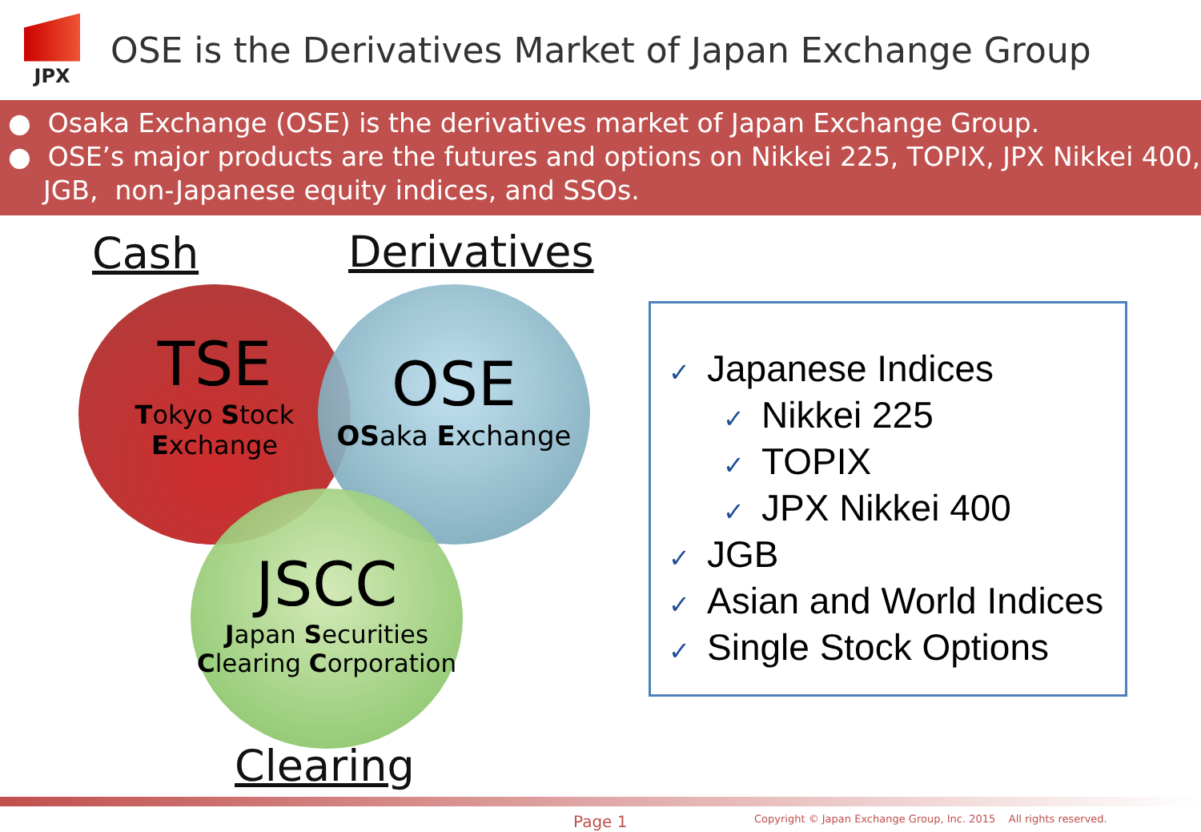JPX
OSE is the Derivatives Market of Japan Exchange Group
● Osaka Exchange (OSE) is the derivatives market of Japan Exchange Group.
● OSE’s major products are the futures and options on Nikkei 225, TOPIX, JPX Nikkei 400, JGB, non-Japanese equity indices, and SSOs.
Cash Derivatives
TSE
Tokyo Stock
Exchange
OSE
OSaka Exchange
JSCC
Japan Securities
Clearing Corporation
Clearing
✓ Japanese Indices
✓ Nikkei 225
✓ TOPIX
✓ JPX Nikkei 400
✓ JGB
✓ Asian and World Indices
✓ Single Stock Options
Page 1
Copyright © Japan Exchange Group, Inc. 2015 All rights reserved.